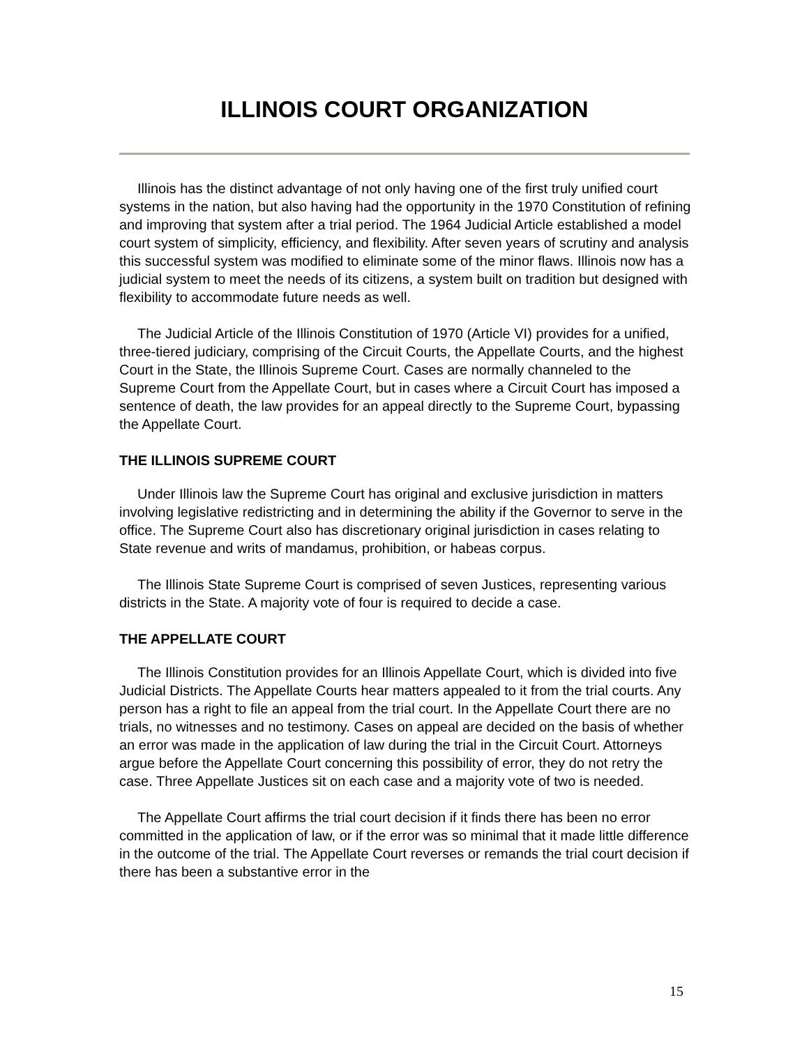ILLINOIS COURT ORGANIZATION
Illinois has the distinct advantage of not only having one of the first truly unified court systems in the nation, but also having had the opportunity in the 1970 Constitution of refining and improving that system after a trial period. The 1964 Judicial Article established a model court system of simplicity, efficiency, and flexibility. After seven years of scrutiny and analysis this successful system was modified to eliminate some of the minor flaws. Illinois now has a judicial system to meet the needs of its citizens, a system built on tradition but designed with flexibility to accommodate future needs as well.
The Judicial Article of the Illinois Constitution of 1970 (Article VI) provides for a unified, three-tiered judiciary, comprising of the Circuit Courts, the Appellate Courts, and the highest Court in the State, the Illinois Supreme Court. Cases are normally channeled to the Supreme Court from the Appellate Court, but in cases where a Circuit Court has imposed a sentence of death, the law provides for an appeal directly to the Supreme Court, bypassing the Appellate Court.
THE ILLINOIS SUPREME COURT
Under Illinois law the Supreme Court has original and exclusive jurisdiction in matters involving legislative redistricting and in determining the ability if the Governor to serve in the office. The Supreme Court also has discretionary original jurisdiction in cases relating to State revenue and writs of mandamus, prohibition, or habeas corpus.
The Illinois State Supreme Court is comprised of seven Justices, representing various districts in the State. A majority vote of four is required to decide a case.
THE APPELLATE COURT
The Illinois Constitution provides for an Illinois Appellate Court, which is divided into five Judicial Districts. The Appellate Courts hear matters appealed to it from the trial courts. Any person has a right to file an appeal from the trial court. In the Appellate Court there are no trials, no witnesses and no testimony. Cases on appeal are decided on the basis of whether an error was made in the application of law during the trial in the Circuit Court. Attorneys argue before the Appellate Court concerning this possibility of error, they do not retry the case. Three Appellate Justices sit on each case and a majority vote of two is needed.
The Appellate Court affirms the trial court decision if it finds there has been no error committed in the application of law, or if the error was so minimal that it made little difference in the outcome of the trial. The Appellate Court reverses or remands the trial court decision if there has been a substantive error in the
15